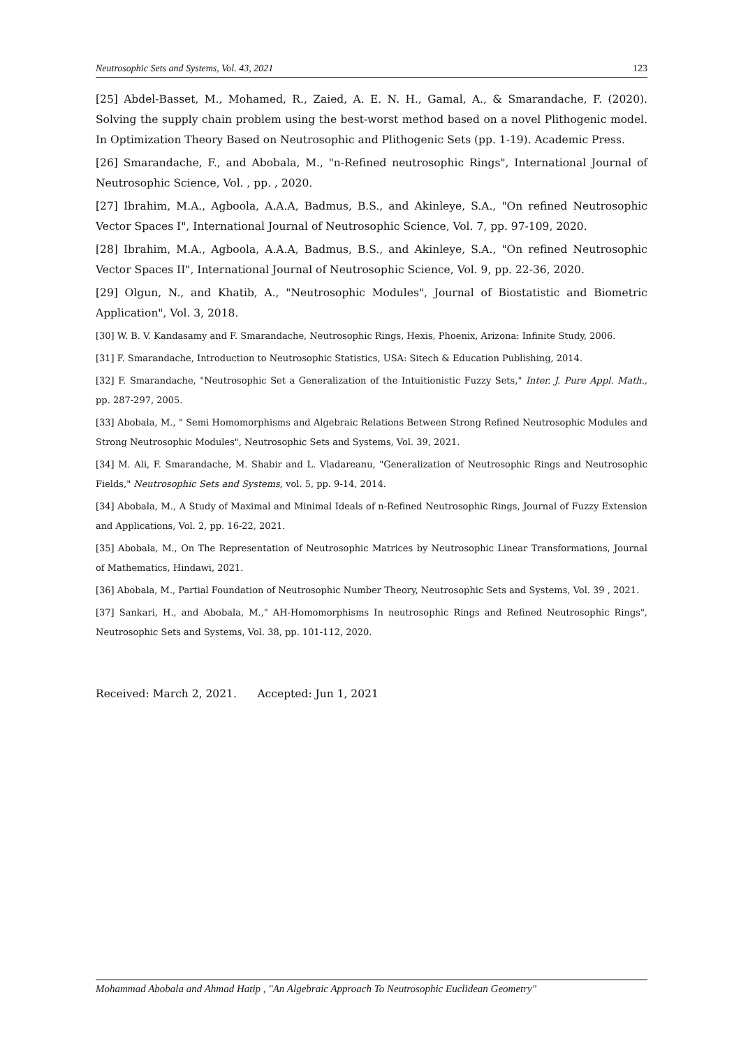Neutrosophic Sets and Systems, Vol. 43, 2021 123
[25] Abdel-Basset, M., Mohamed, R., Zaied, A. E. N. H., Gamal, A., & Smarandache, F. (2020). Solving the supply chain problem using the best-worst method based on a novel Plithogenic model. In Optimization Theory Based on Neutrosophic and Plithogenic Sets (pp. 1-19). Academic Press.
[26] Smarandache, F., and Abobala, M., "n-Refined neutrosophic Rings", International Journal of Neutrosophic Science, Vol. , pp. , 2020.
[27] Ibrahim, M.A., Agboola, A.A.A, Badmus, B.S., and Akinleye, S.A., "On refined Neutrosophic Vector Spaces I", International Journal of Neutrosophic Science, Vol. 7, pp. 97-109, 2020.
[28] Ibrahim, M.A., Agboola, A.A.A, Badmus, B.S., and Akinleye, S.A., "On refined Neutrosophic Vector Spaces II", International Journal of Neutrosophic Science, Vol. 9, pp. 22-36, 2020.
[29] Olgun, N., and Khatib, A., "Neutrosophic Modules", Journal of Biostatistic and Biometric Application", Vol. 3, 2018.
[30] W. B. V. Kandasamy and F. Smarandache, Neutrosophic Rings, Hexis, Phoenix, Arizona: Infinite Study, 2006.
[31] F. Smarandache, Introduction to Neutrosophic Statistics, USA: Sitech & Education Publishing, 2014.
[32] F. Smarandache, "Neutrosophic Set a Generalization of the Intuitionistic Fuzzy Sets," Inter. J. Pure Appl. Math., pp. 287-297, 2005.
[33] Abobala, M., " Semi Homomorphisms and Algebraic Relations Between Strong Refined Neutrosophic Modules and Strong Neutrosophic Modules", Neutrosophic Sets and Systems, Vol. 39, 2021.
[34] M. Ali, F. Smarandache, M. Shabir and L. Vladareanu, "Generalization of Neutrosophic Rings and Neutrosophic Fields," Neutrosophic Sets and Systems, vol. 5, pp. 9-14, 2014.
[34] Abobala, M., A Study of Maximal and Minimal Ideals of n-Refined Neutrosophic Rings, Journal of Fuzzy Extension and Applications, Vol. 2, pp. 16-22, 2021.
[35] Abobala, M., On The Representation of Neutrosophic Matrices by Neutrosophic Linear Transformations, Journal of Mathematics, Hindawi, 2021.
[36] Abobala, M., Partial Foundation of Neutrosophic Number Theory, Neutrosophic Sets and Systems, Vol. 39 , 2021.
[37] Sankari, H., and Abobala, M.," AH-Homomorphisms In neutrosophic Rings and Refined Neutrosophic Rings", Neutrosophic Sets and Systems, Vol. 38, pp. 101-112, 2020.
Received: March 2, 2021. Accepted: Jun 1, 2021
Mohammad Abobala and Ahmad Hatip , "An Algebraic Approach To Neutrosophic Euclidean Geometry"